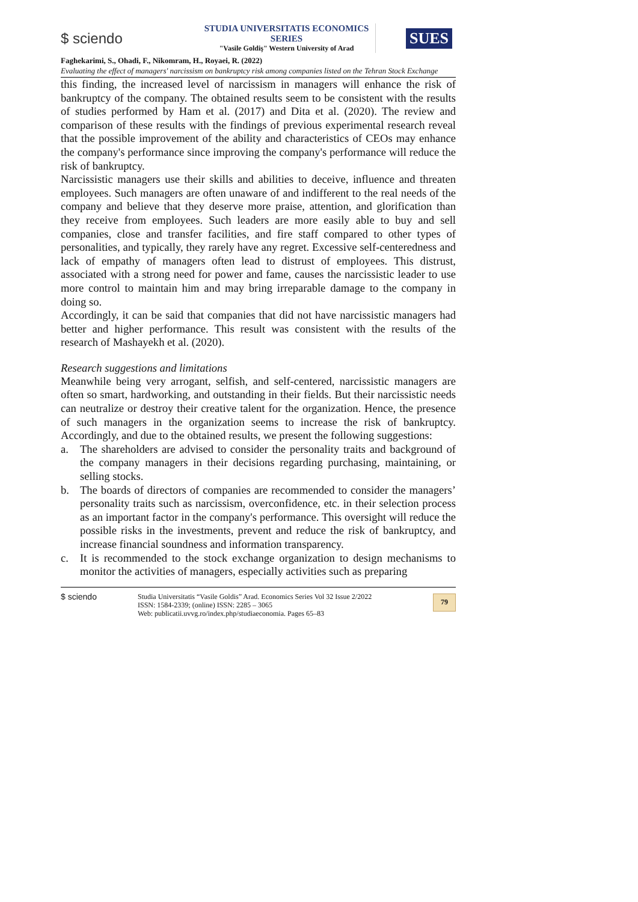$ sciendo
STUDIA UNIVERSITATIS ECONOMICS SERIES
"Vasile Goldiş" Western University of Arad
SUES
Faghekarimi, S., Ohadi, F., Nikomram, H., Royaei, R. (2022)
Evaluating the effect of managers' narcissism on bankruptcy risk among companies listed on the Tehran Stock Exchange
this finding, the increased level of narcissism in managers will enhance the risk of bankruptcy of the company. The obtained results seem to be consistent with the results of studies performed by Ham et al. (2017) and Dita et al. (2020). The review and comparison of these results with the findings of previous experimental research reveal that the possible improvement of the ability and characteristics of CEOs may enhance the company's performance since improving the company's performance will reduce the risk of bankruptcy.
Narcissistic managers use their skills and abilities to deceive, influence and threaten employees. Such managers are often unaware of and indifferent to the real needs of the company and believe that they deserve more praise, attention, and glorification than they receive from employees. Such leaders are more easily able to buy and sell companies, close and transfer facilities, and fire staff compared to other types of personalities, and typically, they rarely have any regret. Excessive self-centeredness and lack of empathy of managers often lead to distrust of employees. This distrust, associated with a strong need for power and fame, causes the narcissistic leader to use more control to maintain him and may bring irreparable damage to the company in doing so.
Accordingly, it can be said that companies that did not have narcissistic managers had better and higher performance. This result was consistent with the results of the research of Mashayekh et al. (2020).
Research suggestions and limitations
Meanwhile being very arrogant, selfish, and self-centered, narcissistic managers are often so smart, hardworking, and outstanding in their fields. But their narcissistic needs can neutralize or destroy their creative talent for the organization. Hence, the presence of such managers in the organization seems to increase the risk of bankruptcy. Accordingly, and due to the obtained results, we present the following suggestions:
a. The shareholders are advised to consider the personality traits and background of the company managers in their decisions regarding purchasing, maintaining, or selling stocks.
b. The boards of directors of companies are recommended to consider the managers’ personality traits such as narcissism, overconfidence, etc. in their selection process as an important factor in the company's performance. This oversight will reduce the possible risks in the investments, prevent and reduce the risk of bankruptcy, and increase financial soundness and information transparency.
c. It is recommended to the stock exchange organization to design mechanisms to monitor the activities of managers, especially activities such as preparing
$ sciendo
Studia Universitatis “Vasile Goldis” Arad. Economics Series Vol 32 Issue 2/2022
ISSN: 1584-2339; (online) ISSN: 2285 – 3065
Web: publicatii.uvvg.ro/index.php/studiaeconomia. Pages 65–83
79